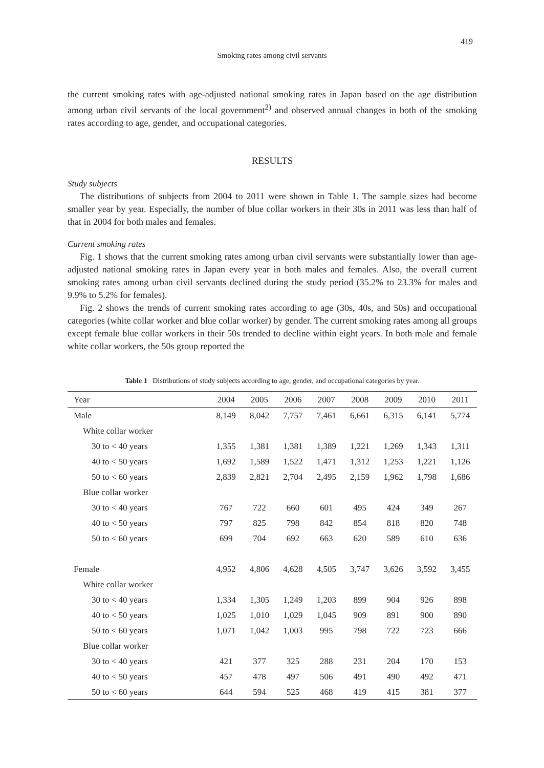419
Smoking rates among civil servants
the current smoking rates with age-adjusted national smoking rates in Japan based on the age distribution among urban civil servants of the local government<sup>2)</sup> and observed annual changes in both of the smoking rates according to age, gender, and occupational categories.
RESULTS
Study subjects
The distributions of subjects from 2004 to 2011 were shown in Table 1. The sample sizes had become smaller year by year. Especially, the number of blue collar workers in their 30s in 2011 was less than half of that in 2004 for both males and females.
Current smoking rates
Fig. 1 shows that the current smoking rates among urban civil servants were substantially lower than age-adjusted national smoking rates in Japan every year in both males and females. Also, the overall current smoking rates among urban civil servants declined during the study period (35.2% to 23.3% for males and 9.9% to 5.2% for females).
Fig. 2 shows the trends of current smoking rates according to age (30s, 40s, and 50s) and occupational categories (white collar worker and blue collar worker) by gender. The current smoking rates among all groups except female blue collar workers in their 50s trended to decline within eight years. In both male and female white collar workers, the 50s group reported the
Table 1 Distributions of study subjects according to age, gender, and occupational categories by year.
| Year | 2004 | 2005 | 2006 | 2007 | 2008 | 2009 | 2010 | 2011 |
| --- | --- | --- | --- | --- | --- | --- | --- | --- |
| Male | 8,149 | 8,042 | 7,757 | 7,461 | 6,661 | 6,315 | 6,141 | 5,774 |
| White collar worker | | | | | | | | |
| 30 to < 40 years | 1,355 | 1,381 | 1,381 | 1,389 | 1,221 | 1,269 | 1,343 | 1,311 |
| 40 to < 50 years | 1,692 | 1,589 | 1,522 | 1,471 | 1,312 | 1,253 | 1,221 | 1,126 |
| 50 to < 60 years | 2,839 | 2,821 | 2,704 | 2,495 | 2,159 | 1,962 | 1,798 | 1,686 |
| Blue collar worker | | | | | | | | |
| 30 to < 40 years | 767 | 722 | 660 | 601 | 495 | 424 | 349 | 267 |
| 40 to < 50 years | 797 | 825 | 798 | 842 | 854 | 818 | 820 | 748 |
| 50 to < 60 years | 699 | 704 | 692 | 663 | 620 | 589 | 610 | 636 |
| Female | 4,952 | 4,806 | 4,628 | 4,505 | 3,747 | 3,626 | 3,592 | 3,455 |
| White collar worker | | | | | | | | |
| 30 to < 40 years | 1,334 | 1,305 | 1,249 | 1,203 | 899 | 904 | 926 | 898 |
| 40 to < 50 years | 1,025 | 1,010 | 1,029 | 1,045 | 909 | 891 | 900 | 890 |
| 50 to < 60 years | 1,071 | 1,042 | 1,003 | 995 | 798 | 722 | 723 | 666 |
| Blue collar worker | | | | | | | | |
| 30 to < 40 years | 421 | 377 | 325 | 288 | 231 | 204 | 170 | 153 |
| 40 to < 50 years | 457 | 478 | 497 | 506 | 491 | 490 | 492 | 471 |
| 50 to < 60 years | 644 | 594 | 525 | 468 | 419 | 415 | 381 | 377 |